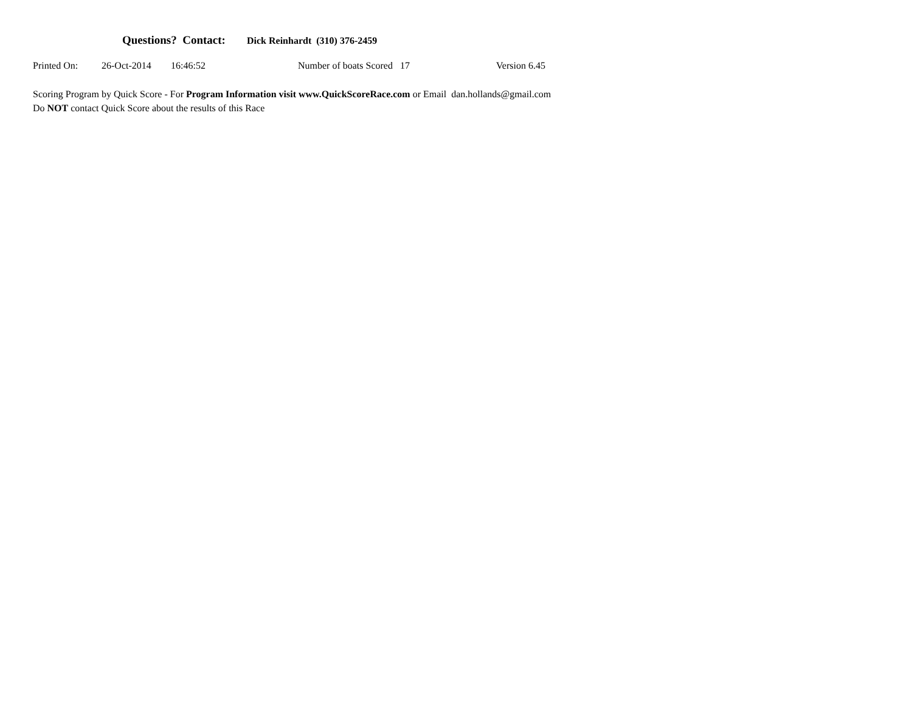Questions? Contact: Dick Reinhardt (310) 376-2459
Printed On: 26-Oct-2014 16:46:52 Number of boats Scored 17 Version 6.45
Scoring Program by Quick Score - For Program Information visit www.QuickScoreRace.com or Email dan.hollands@gmail.com
Do NOT contact Quick Score about the results of this Race